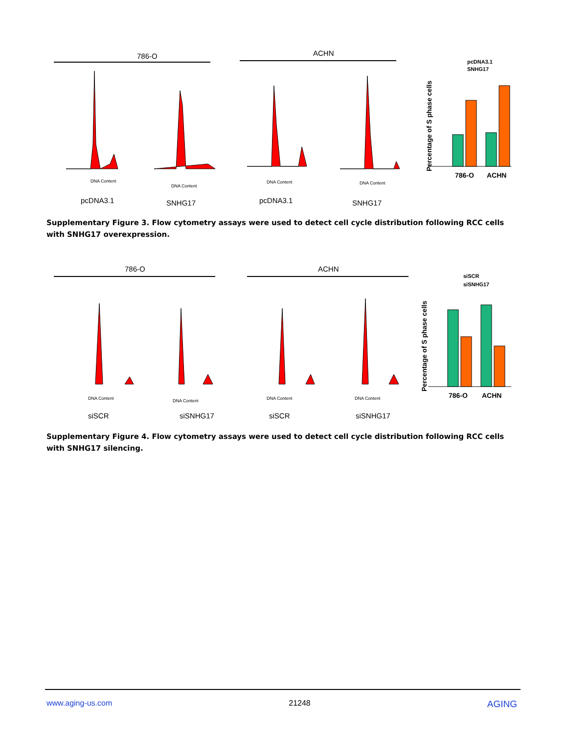786-O
ACHN
pcDNA3.1
SNHG17
pcDNA3.1
SNHG17
DNA Content
DNA Content
DNA Content
DNA Content
786-O
ACHN
pcDNA3.1
SNHG17
Percentage of S phase cells
Supplementary Figure 3. Flow cytometry assays were used to detect cell cycle distribution following RCC cells with SNHG17 overexpression.
786-O
ACHN
siSCR
siSNHG17
siSCR
siSNHG17
DNA Content
DNA Content
DNA Content
DNA Content
786-O
ACHN
siSCR
siSNHG17
Percentage of S phase cells
Supplementary Figure 4. Flow cytometry assays were used to detect cell cycle distribution following RCC cells with SNHG17 silencing.
www.aging-us.com 21248 AGING